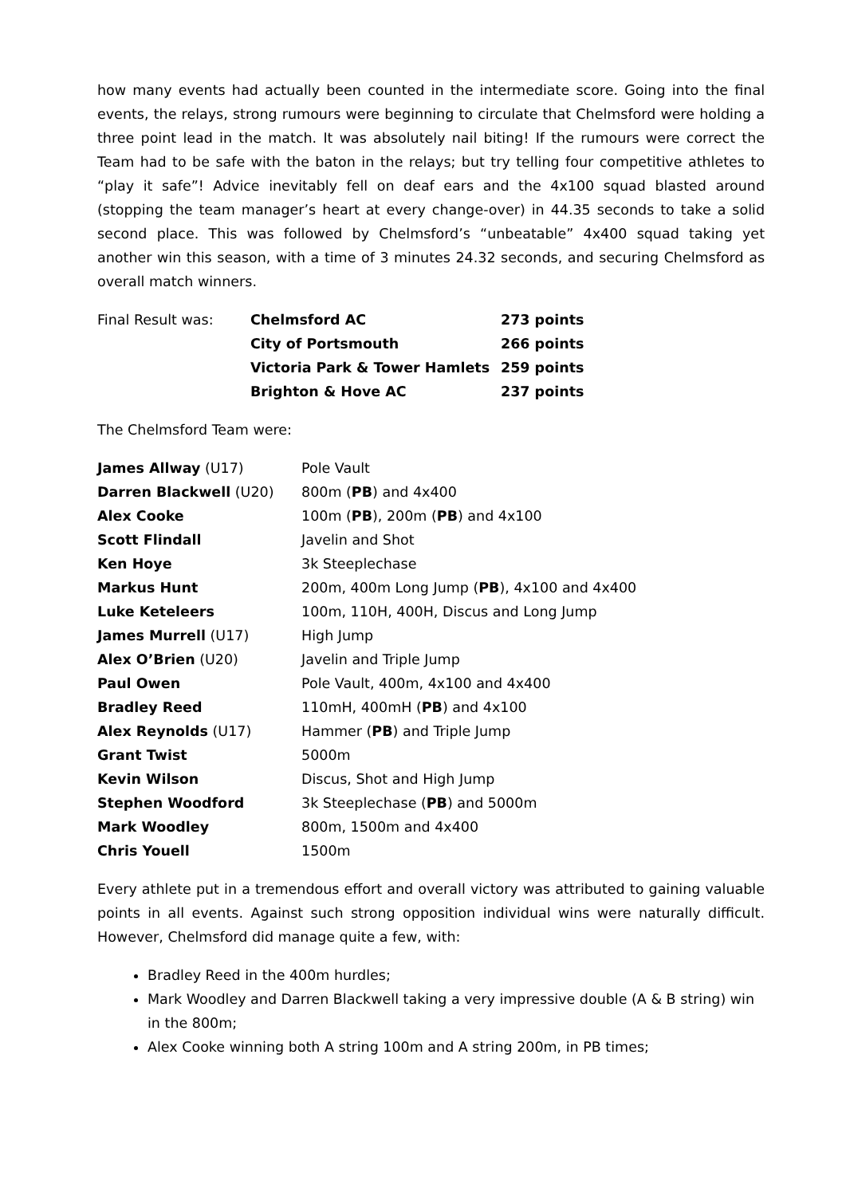how many events had actually been counted in the intermediate score. Going into the final events, the relays, strong rumours were beginning to circulate that Chelmsford were holding a three point lead in the match. It was absolutely nail biting! If the rumours were correct the Team had to be safe with the baton in the relays; but try telling four competitive athletes to “play it safe”! Advice inevitably fell on deaf ears and the 4x100 squad blasted around (stopping the team manager’s heart at every change-over) in 44.35 seconds to take a solid second place. This was followed by Chelmsford’s “unbeatable” 4x400 squad taking yet another win this season, with a time of 3 minutes 24.32 seconds, and securing Chelmsford as overall match winners.
| Final Result was: | Chelmsford AC | 273 points |
| | City of Portsmouth | 266 points |
| | Victoria Park & Tower Hamlets | 259 points |
| | Brighton & Hove AC | 237 points |
The Chelmsford Team were:
| James Allway (U17) | Pole Vault |
| Darren Blackwell (U20) | 800m ( PB ) and 4x400 |
| Alex Cooke | 100m ( PB ), 200m ( PB ) and 4x100 |
| Scott Flindall | Javelin and Shot |
| Ken Hoye | 3k Steeplechase |
| Markus Hunt | 200m, 400m Long Jump ( PB ), 4x100 and 4x400 |
| Luke Keteleers | 100m, 110H, 400H, Discus and Long Jump |
| James Murrell (U17) | High Jump |
| Alex O’Brien (U20) | Javelin and Triple Jump |
| Paul Owen | Pole Vault, 400m, 4x100 and 4x400 |
| Bradley Reed | 110mH, 400mH ( PB ) and 4x100 |
| Alex Reynolds (U17) | Hammer ( PB ) and Triple Jump |
| Grant Twist | 5000m |
| Kevin Wilson | Discus, Shot and High Jump |
| Stephen Woodford | 3k Steeplechase ( PB ) and 5000m |
| Mark Woodley | 800m, 1500m and 4x400 |
| Chris Youell | 1500m |
Every athlete put in a tremendous effort and overall victory was attributed to gaining valuable points in all events. Against such strong opposition individual wins were naturally difficult. However, Chelmsford did manage quite a few, with:
Bradley Reed in the 400m hurdles;
Mark Woodley and Darren Blackwell taking a very impressive double (A & B string) win in the 800m;
Alex Cooke winning both A string 100m and A string 200m, in PB times;